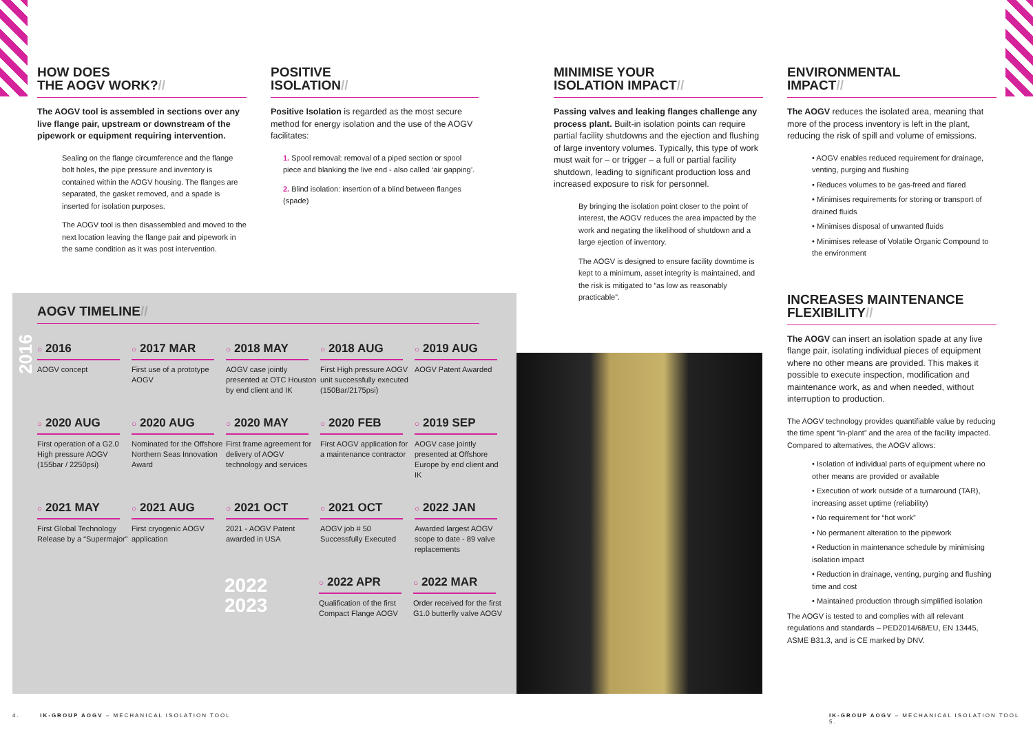HOW DOES
THE AOGV WORK?//
The AOGV tool is assembled in sections over any live flange pair, upstream or downstream of the pipework or equipment requiring intervention.
Sealing on the flange circumference and the flange bolt holes, the pipe pressure and inventory is contained within the AOGV housing. The flanges are separated, the gasket removed, and a spade is inserted for isolation purposes.
The AOGV tool is then disassembled and moved to the next location leaving the flange pair and pipework in the same condition as it was post intervention.
POSITIVE
ISOLATION//
Positive Isolation is regarded as the most secure method for energy isolation and the use of the AOGV facilitates:
1. Spool removal: removal of a piped section or spool piece and blanking the live end - also called ‘air gapping’.
2. Blind isolation: insertion of a blind between flanges (spade)
MINIMISE YOUR
ISOLATION IMPACT//
Passing valves and leaking flanges challenge any process plant. Built-in isolation points can require partial facility shutdowns and the ejection and flushing of large inventory volumes. Typically, this type of work must wait for – or trigger – a full or partial facility shutdown, leading to significant production loss and increased exposure to risk for personnel.
By bringing the isolation point closer to the point of interest, the AOGV reduces the area impacted by the work and negating the likelihood of shutdown and a large ejection of inventory.
The AOGV is designed to ensure facility downtime is kept to a minimum, asset integrity is maintained, and the risk is mitigated to “as low as reasonably practicable”.
ENVIRONMENTAL
IMPACT//
The AOGV reduces the isolated area, meaning that more of the process inventory is left in the plant, reducing the risk of spill and volume of emissions.
• AOGV enables reduced requirement for drainage, venting, purging and flushing
• Reduces volumes to be gas-freed and flared
• Minimises requirements for storing or transport of drained fluids
• Minimises disposal of unwanted fluids
• Minimises release of Volatile Organic Compound to the environment
INCREASES MAINTENANCE
FLEXIBILITY//
The AOGV can insert an isolation spade at any live flange pair, isolating individual pieces of equipment where no other means are provided. This makes it possible to execute inspection, modification and maintenance work, as and when needed, without interruption to production.
The AOGV technology provides quantifiable value by reducing the time spent “in-plant” and the area of the facility impacted. Compared to alternatives, the AOGV allows:
• Isolation of individual parts of equipment where no other means are provided or available
• Execution of work outside of a turnaround (TAR), increasing asset uptime (reliability)
• No requirement for “hot work”
• No permanent alteration to the pipework
• Reduction in maintenance schedule by minimising isolation impact
• Reduction in drainage, venting, purging and flushing time and cost
• Maintained production through simplified isolation
The AOGV is tested to and complies with all relevant regulations and standards – PED2014/68/EU, EN 13445, ASME B31.3, and is CE marked by DNV.
AOGV TIMELINE//
2016
○ 2016
AOGV concept
○ 2017 MAR
First use of a prototype AOGV
○ 2018 MAY
AOGV case jointly presented at OTC Houston by end client and IK
○ 2018 AUG
First High pressure AOGV unit successfully executed (150Bar/2175psi)
○ 2019 AUG
AOGV Patent Awarded
○ 2020 AUG
First operation of a G2.0 High pressure AOGV (155bar / 2250psi)
○ 2020 AUG
Nominated for the Offshore Northern Seas Innovation Award
○ 2020 MAY
First frame agreement for delivery of AOGV technology and services
○ 2020 FEB
First AOGV application for a maintenance contractor
○ 2019 SEP
AOGV case jointly presented at Offshore Europe by end client and IK
○ 2021 MAY
First Global Technology Release by a “Supermajor”
○ 2021 AUG
First cryogenic AOGV application
○ 2021 OCT
2021 - AOGV Patent awarded in USA
○ 2021 OCT
AOGV job # 50 Successfully Executed
○ 2022 JAN
Awarded largest AOGV scope to date - 89 valve replacements
2022
2023
○ 2022 APR
Qualification of the first Compact Flange AOGV
○ 2022 MAR
Order received for the first G1.0 butterfly valve AOGV
4. IK-GROUP AOGV – MECHANICAL ISOLATION TOOL
IK-GROUP AOGV – MECHANICAL ISOLATION TOOL 5.